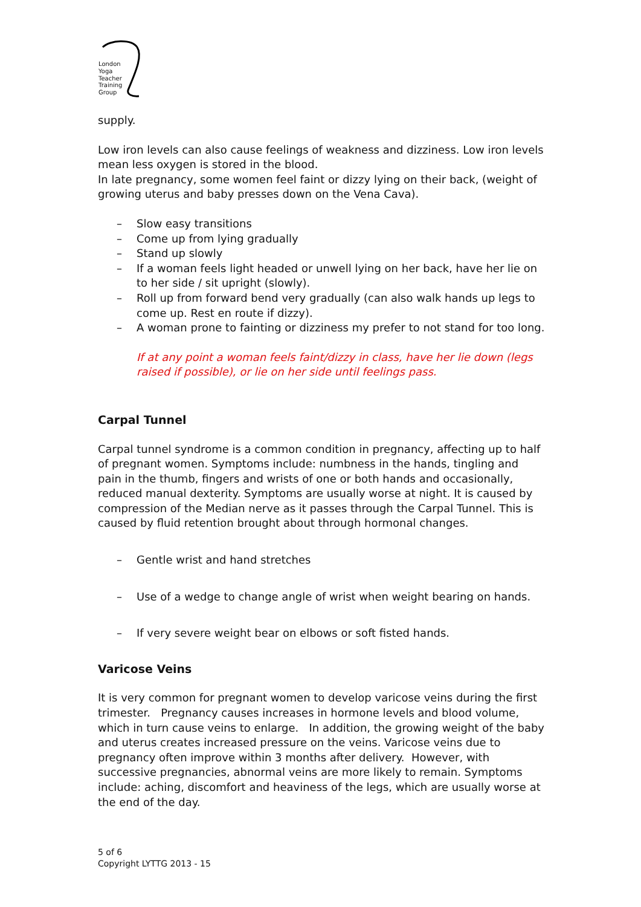London
Yoga
Teacher
Training
Group
supply.
Low iron levels can also cause feelings of weakness and dizziness. Low iron levels mean less oxygen is stored in the blood.
In late pregnancy, some women feel faint or dizzy lying on their back, (weight of growing uterus and baby presses down on the Vena Cava).
– Slow easy transitions
– Come up from lying gradually
– Stand up slowly
– If a woman feels light headed or unwell lying on her back, have her lie on to her side / sit upright (slowly).
– Roll up from forward bend very gradually (can also walk hands up legs to come up. Rest en route if dizzy).
– A woman prone to fainting or dizziness my prefer to not stand for too long.
If at any point a woman feels faint/dizzy in class, have her lie down (legs raised if possible), or lie on her side until feelings pass.
Carpal Tunnel
Carpal tunnel syndrome is a common condition in pregnancy, affecting up to half of pregnant women. Symptoms include: numbness in the hands, tingling and pain in the thumb, fingers and wrists of one or both hands and occasionally, reduced manual dexterity. Symptoms are usually worse at night. It is caused by compression of the Median nerve as it passes through the Carpal Tunnel. This is caused by fluid retention brought about through hormonal changes.
– Gentle wrist and hand stretches
– Use of a wedge to change angle of wrist when weight bearing on hands.
– If very severe weight bear on elbows or soft fisted hands.
Varicose Veins
It is very common for pregnant women to develop varicose veins during the first trimester. Pregnancy causes increases in hormone levels and blood volume, which in turn cause veins to enlarge. In addition, the growing weight of the baby and uterus creates increased pressure on the veins. Varicose veins due to pregnancy often improve within 3 months after delivery. However, with successive pregnancies, abnormal veins are more likely to remain. Symptoms include: aching, discomfort and heaviness of the legs, which are usually worse at the end of the day.
5 of 6
Copyright LYTTG 2013 - 15